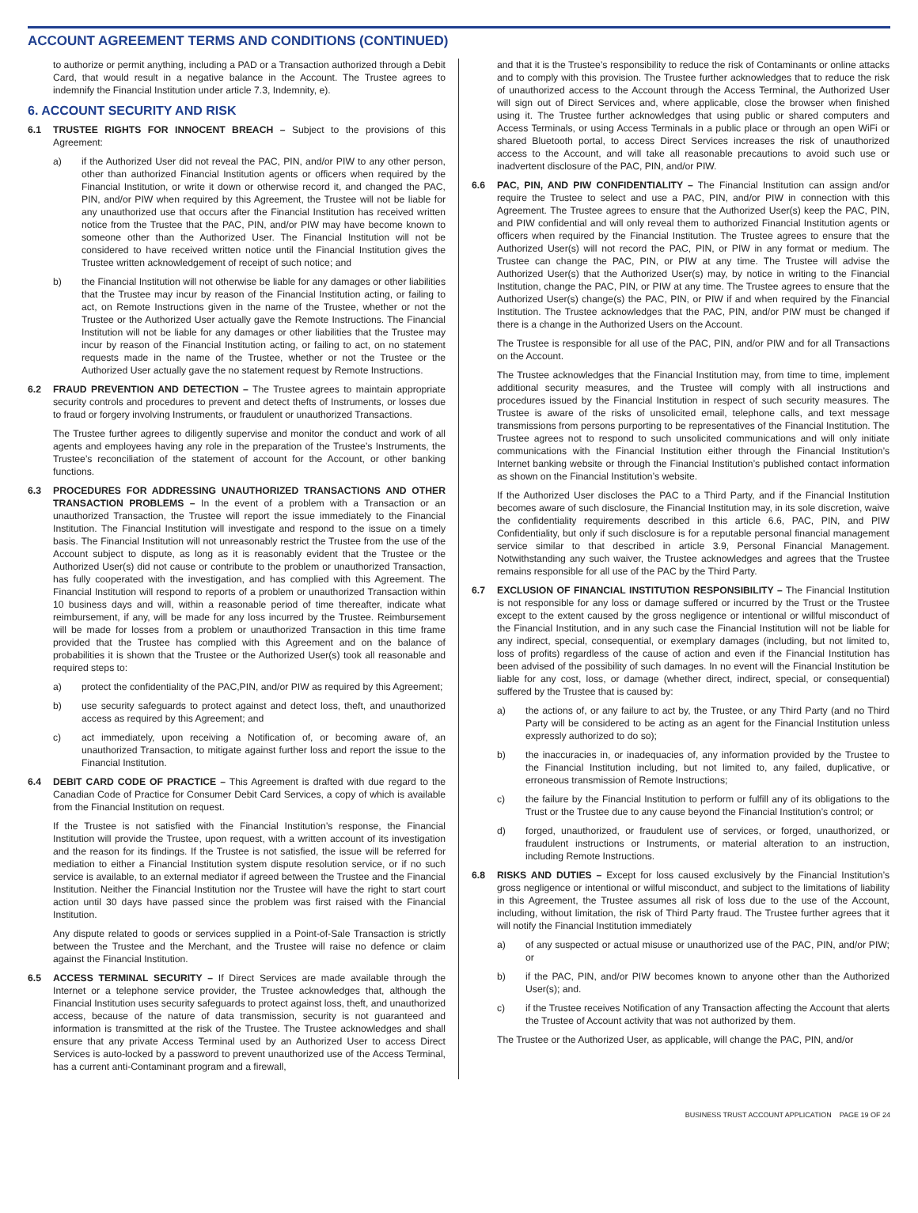ACCOUNT AGREEMENT TERMS AND CONDITIONS (CONTINUED)
to authorize or permit anything, including a PAD or a Transaction authorized through a Debit Card, that would result in a negative balance in the Account. The Trustee agrees to indemnify the Financial Institution under article 7.3, Indemnity, e).
6. ACCOUNT SECURITY AND RISK
6.1 TRUSTEE RIGHTS FOR INNOCENT BREACH – Subject to the provisions of this Agreement:
a) if the Authorized User did not reveal the PAC, PIN, and/or PIW to any other person, other than authorized Financial Institution agents or officers when required by the Financial Institution, or write it down or otherwise record it, and changed the PAC, PIN, and/or PIW when required by this Agreement, the Trustee will not be liable for any unauthorized use that occurs after the Financial Institution has received written notice from the Trustee that the PAC, PIN, and/or PIW may have become known to someone other than the Authorized User. The Financial Institution will not be considered to have received written notice until the Financial Institution gives the Trustee written acknowledgement of receipt of such notice; and
b) the Financial Institution will not otherwise be liable for any damages or other liabilities that the Trustee may incur by reason of the Financial Institution acting, or failing to act, on Remote Instructions given in the name of the Trustee, whether or not the Trustee or the Authorized User actually gave the Remote Instructions. The Financial Institution will not be liable for any damages or other liabilities that the Trustee may incur by reason of the Financial Institution acting, or failing to act, on no statement requests made in the name of the Trustee, whether or not the Trustee or the Authorized User actually gave the no statement request by Remote Instructions.
6.2 FRAUD PREVENTION AND DETECTION – The Trustee agrees to maintain appropriate security controls and procedures to prevent and detect thefts of Instruments, or losses due to fraud or forgery involving Instruments, or fraudulent or unauthorized Transactions.
The Trustee further agrees to diligently supervise and monitor the conduct and work of all agents and employees having any role in the preparation of the Trustee’s Instruments, the Trustee’s reconciliation of the statement of account for the Account, or other banking functions.
6.3 PROCEDURES FOR ADDRESSING UNAUTHORIZED TRANSACTIONS AND OTHER TRANSACTION PROBLEMS – In the event of a problem with a Transaction or an unauthorized Transaction, the Trustee will report the issue immediately to the Financial Institution. The Financial Institution will investigate and respond to the issue on a timely basis. The Financial Institution will not unreasonably restrict the Trustee from the use of the Account subject to dispute, as long as it is reasonably evident that the Trustee or the Authorized User(s) did not cause or contribute to the problem or unauthorized Transaction, has fully cooperated with the investigation, and has complied with this Agreement. The Financial Institution will respond to reports of a problem or unauthorized Transaction within 10 business days and will, within a reasonable period of time thereafter, indicate what reimbursement, if any, will be made for any loss incurred by the Trustee. Reimbursement will be made for losses from a problem or unauthorized Transaction in this time frame provided that the Trustee has complied with this Agreement and on the balance of probabilities it is shown that the Trustee or the Authorized User(s) took all reasonable and required steps to:
a) protect the confidentiality of the PAC,PIN, and/or PIW as required by this Agreement;
b) use security safeguards to protect against and detect loss, theft, and unauthorized access as required by this Agreement; and
c) act immediately, upon receiving a Notification of, or becoming aware of, an unauthorized Transaction, to mitigate against further loss and report the issue to the Financial Institution.
6.4 DEBIT CARD CODE OF PRACTICE – This Agreement is drafted with due regard to the Canadian Code of Practice for Consumer Debit Card Services, a copy of which is available from the Financial Institution on request.
If the Trustee is not satisfied with the Financial Institution’s response, the Financial Institution will provide the Trustee, upon request, with a written account of its investigation and the reason for its findings. If the Trustee is not satisfied, the issue will be referred for mediation to either a Financial Institution system dispute resolution service, or if no such service is available, to an external mediator if agreed between the Trustee and the Financial Institution. Neither the Financial Institution nor the Trustee will have the right to start court action until 30 days have passed since the problem was first raised with the Financial Institution.
Any dispute related to goods or services supplied in a Point-of-Sale Transaction is strictly between the Trustee and the Merchant, and the Trustee will raise no defence or claim against the Financial Institution.
6.5 ACCESS TERMINAL SECURITY – If Direct Services are made available through the Internet or a telephone service provider, the Trustee acknowledges that, although the Financial Institution uses security safeguards to protect against loss, theft, and unauthorized access, because of the nature of data transmission, security is not guaranteed and information is transmitted at the risk of the Trustee. The Trustee acknowledges and shall ensure that any private Access Terminal used by an Authorized User to access Direct Services is auto-locked by a password to prevent unauthorized use of the Access Terminal, has a current anti-Contaminant program and a firewall,
and that it is the Trustee’s responsibility to reduce the risk of Contaminants or online attacks and to comply with this provision. The Trustee further acknowledges that to reduce the risk of unauthorized access to the Account through the Access Terminal, the Authorized User will sign out of Direct Services and, where applicable, close the browser when finished using it. The Trustee further acknowledges that using public or shared computers and Access Terminals, or using Access Terminals in a public place or through an open WiFi or shared Bluetooth portal, to access Direct Services increases the risk of unauthorized access to the Account, and will take all reasonable precautions to avoid such use or inadvertent disclosure of the PAC, PIN, and/or PIW.
6.6 PAC, PIN, AND PIW CONFIDENTIALITY – The Financial Institution can assign and/or require the Trustee to select and use a PAC, PIN, and/or PIW in connection with this Agreement. The Trustee agrees to ensure that the Authorized User(s) keep the PAC, PIN, and PIW confidential and will only reveal them to authorized Financial Institution agents or officers when required by the Financial Institution. The Trustee agrees to ensure that the Authorized User(s) will not record the PAC, PIN, or PIW in any format or medium. The Trustee can change the PAC, PIN, or PIW at any time. The Trustee will advise the Authorized User(s) that the Authorized User(s) may, by notice in writing to the Financial Institution, change the PAC, PIN, or PIW at any time. The Trustee agrees to ensure that the Authorized User(s) change(s) the PAC, PIN, or PIW if and when required by the Financial Institution. The Trustee acknowledges that the PAC, PIN, and/or PIW must be changed if there is a change in the Authorized Users on the Account.
The Trustee is responsible for all use of the PAC, PIN, and/or PIW and for all Transactions on the Account.
The Trustee acknowledges that the Financial Institution may, from time to time, implement additional security measures, and the Trustee will comply with all instructions and procedures issued by the Financial Institution in respect of such security measures. The Trustee is aware of the risks of unsolicited email, telephone calls, and text message transmissions from persons purporting to be representatives of the Financial Institution. The Trustee agrees not to respond to such unsolicited communications and will only initiate communications with the Financial Institution either through the Financial Institution’s Internet banking website or through the Financial Institution’s published contact information as shown on the Financial Institution’s website.
If the Authorized User discloses the PAC to a Third Party, and if the Financial Institution becomes aware of such disclosure, the Financial Institution may, in its sole discretion, waive the confidentiality requirements described in this article 6.6, PAC, PIN, and PIW Confidentiality, but only if such disclosure is for a reputable personal financial management service similar to that described in article 3.9, Personal Financial Management. Notwithstanding any such waiver, the Trustee acknowledges and agrees that the Trustee remains responsible for all use of the PAC by the Third Party.
6.7 EXCLUSION OF FINANCIAL INSTITUTION RESPONSIBILITY – The Financial Institution is not responsible for any loss or damage suffered or incurred by the Trust or the Trustee except to the extent caused by the gross negligence or intentional or willful misconduct of the Financial Institution, and in any such case the Financial Institution will not be liable for any indirect, special, consequential, or exemplary damages (including, but not limited to, loss of profits) regardless of the cause of action and even if the Financial Institution has been advised of the possibility of such damages. In no event will the Financial Institution be liable for any cost, loss, or damage (whether direct, indirect, special, or consequential) suffered by the Trustee that is caused by:
a) the actions of, or any failure to act by, the Trustee, or any Third Party (and no Third Party will be considered to be acting as an agent for the Financial Institution unless expressly authorized to do so);
b) the inaccuracies in, or inadequacies of, any information provided by the Trustee to the Financial Institution including, but not limited to, any failed, duplicative, or erroneous transmission of Remote Instructions;
c) the failure by the Financial Institution to perform or fulfill any of its obligations to the Trust or the Trustee due to any cause beyond the Financial Institution’s control; or
d) forged, unauthorized, or fraudulent use of services, or forged, unauthorized, or fraudulent instructions or Instruments, or material alteration to an instruction, including Remote Instructions.
6.8 RISKS AND DUTIES – Except for loss caused exclusively by the Financial Institution’s gross negligence or intentional or wilful misconduct, and subject to the limitations of liability in this Agreement, the Trustee assumes all risk of loss due to the use of the Account, including, without limitation, the risk of Third Party fraud. The Trustee further agrees that it will notify the Financial Institution immediately
a) of any suspected or actual misuse or unauthorized use of the PAC, PIN, and/or PIW; or
b) if the PAC, PIN, and/or PIW becomes known to anyone other than the Authorized User(s); and.
c) if the Trustee receives Notification of any Transaction affecting the Account that alerts the Trustee of Account activity that was not authorized by them.
The Trustee or the Authorized User, as applicable, will change the PAC, PIN, and/or
BUSINESS TRUST ACCOUNT APPLICATION PAGE 19 OF 24